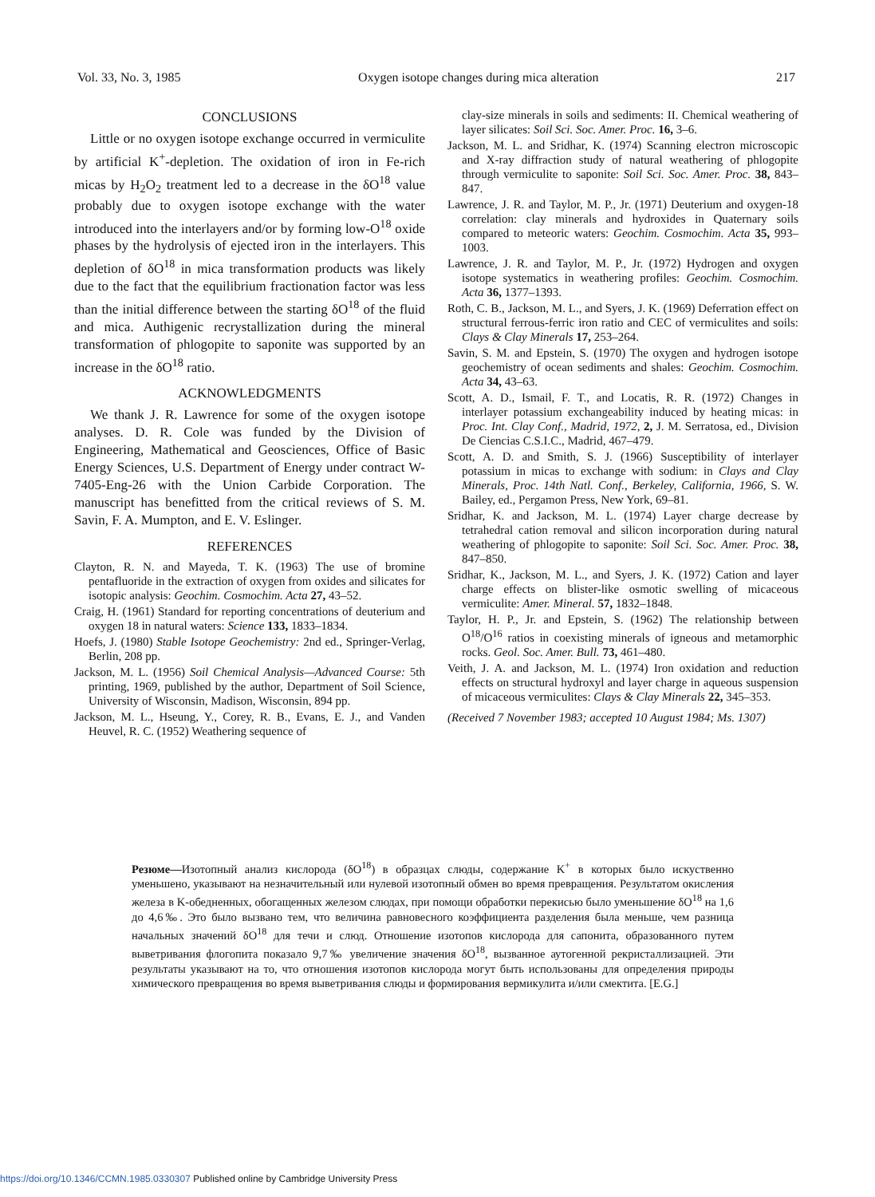Vol. 33, No. 3, 1985 Oxygen isotope changes during mica alteration 217
CONCLUSIONS
Little or no oxygen isotope exchange occurred in vermiculite by artificial K<sup>+</sup>-depletion. The oxidation of iron in Fe-rich micas by H<sub>2</sub>O<sub>2</sub> treatment led to a decrease in the δO<sup>18</sup> value probably due to oxygen isotope exchange with the water introduced into the interlayers and/or by forming low-O<sup>18</sup> oxide phases by the hydrolysis of ejected iron in the interlayers. This depletion of δO<sup>18</sup> in mica transformation products was likely due to the fact that the equilibrium fractionation factor was less than the initial difference between the starting δO<sup>18</sup> of the fluid and mica. Authigenic recrystallization during the mineral transformation of phlogopite to saponite was supported by an increase in the δO<sup>18</sup> ratio.
ACKNOWLEDGMENTS
We thank J. R. Lawrence for some of the oxygen isotope analyses. D. R. Cole was funded by the Division of Engineering, Mathematical and Geosciences, Office of Basic Energy Sciences, U.S. Department of Energy under contract W-7405-Eng-26 with the Union Carbide Corporation. The manuscript has benefitted from the critical reviews of S. M. Savin, F. A. Mumpton, and E. V. Eslinger.
REFERENCES
Clayton, R. N. and Mayeda, T. K. (1963) The use of bromine pentafluoride in the extraction of oxygen from oxides and silicates for isotopic analysis: Geochim. Cosmochim. Acta 27, 43–52.
Craig, H. (1961) Standard for reporting concentrations of deuterium and oxygen 18 in natural waters: Science 133, 1833–1834.
Hoefs, J. (1980) Stable Isotope Geochemistry: 2nd ed., Springer-Verlag, Berlin, 208 pp.
Jackson, M. L. (1956) Soil Chemical Analysis—Advanced Course: 5th printing, 1969, published by the author, Department of Soil Science, University of Wisconsin, Madison, Wisconsin, 894 pp.
Jackson, M. L., Hseung, Y., Corey, R. B., Evans, E. J., and Vanden Heuvel, R. C. (1952) Weathering sequence of
clay-size minerals in soils and sediments: II. Chemical weathering of layer silicates: Soil Sci. Soc. Amer. Proc. 16, 3–6.
Jackson, M. L. and Sridhar, K. (1974) Scanning electron microscopic and X-ray diffraction study of natural weathering of phlogopite through vermiculite to saponite: Soil Sci. Soc. Amer. Proc. 38, 843–847.
Lawrence, J. R. and Taylor, M. P., Jr. (1971) Deuterium and oxygen-18 correlation: clay minerals and hydroxides in Quaternary soils compared to meteoric waters: Geochim. Cosmochim. Acta 35, 993–1003.
Lawrence, J. R. and Taylor, M. P., Jr. (1972) Hydrogen and oxygen isotope systematics in weathering profiles: Geochim. Cosmochim. Acta 36, 1377–1393.
Roth, C. B., Jackson, M. L., and Syers, J. K. (1969) Deferration effect on structural ferrous-ferric iron ratio and CEC of vermiculites and soils: Clays & Clay Minerals 17, 253–264.
Savin, S. M. and Epstein, S. (1970) The oxygen and hydrogen isotope geochemistry of ocean sediments and shales: Geochim. Cosmochim. Acta 34, 43–63.
Scott, A. D., Ismail, F. T., and Locatis, R. R. (1972) Changes in interlayer potassium exchangeability induced by heating micas: in Proc. Int. Clay Conf., Madrid, 1972, 2, J. M. Serratosa, ed., Division De Ciencias C.S.I.C., Madrid, 467–479.
Scott, A. D. and Smith, S. J. (1966) Susceptibility of interlayer potassium in micas to exchange with sodium: in Clays and Clay Minerals, Proc. 14th Natl. Conf., Berkeley, California, 1966, S. W. Bailey, ed., Pergamon Press, New York, 69–81.
Sridhar, K. and Jackson, M. L. (1974) Layer charge decrease by tetrahedral cation removal and silicon incorporation during natural weathering of phlogopite to saponite: Soil Sci. Soc. Amer. Proc. 38, 847–850.
Sridhar, K., Jackson, M. L., and Syers, J. K. (1972) Cation and layer charge effects on blister-like osmotic swelling of micaceous vermiculite: Amer. Mineral. 57, 1832–1848.
Taylor, H. P., Jr. and Epstein, S. (1962) The relationship between O<sup>18</sup>/O<sup>16</sup> ratios in coexisting minerals of igneous and metamorphic rocks. Geol. Soc. Amer. Bull. 73, 461–480.
Veith, J. A. and Jackson, M. L. (1974) Iron oxidation and reduction effects on structural hydroxyl and layer charge in aqueous suspension of micaceous vermiculites: Clays & Clay Minerals 22, 345–353.
(Received 7 November 1983; accepted 10 August 1984; Ms. 1307)
Резюме—Изотопный анализ кислорода (δO<sup>18</sup>) в образцах слюды, содержание K<sup>+</sup> в которых было искуственно уменьшено, указывают на незначительный или нулевой изотопный обмен во время превращения. Результатом окисления железа в K-обедненных, обогащенных железом слюдах, при помощи обработки перекисью было уменьшение δO<sup>18</sup> на 1,6 до 4,6‰. Это было вызвано тем, что величина равновесного коэффициента разделения была меньше, чем разница начальных значений δO<sup>18</sup> для течи и слюд. Отношение изотопов кислорода для сапонита, образованного путем выветривания флогопита показало 9,7‰ увеличение значения δO<sup>18</sup>, вызванное аутогенной рекристаллизацией. Эти результаты указывают на то, что отношения изотопов кислорода могут быть использованы для определения природы химического превращения во время выветривания слюды и формирования вермикулита и/или смектита. [E.G.]
https://doi.org/10.1346/CCMN.1985.0330307 Published online by Cambridge University Press